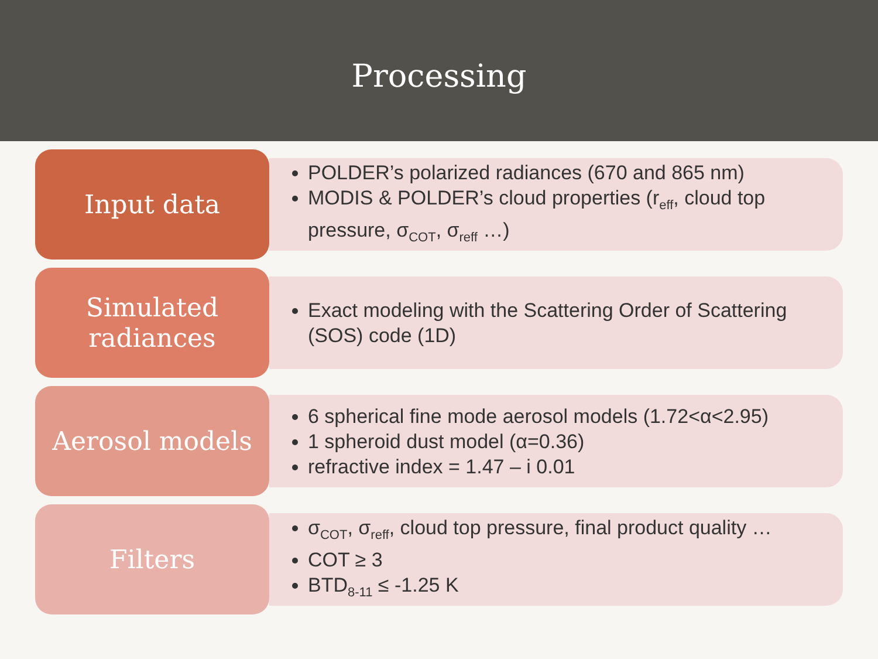Processing
Input data
POLDER’s polarized radiances (670 and 865 nm)
MODIS & POLDER’s cloud properties (r<sub>eff</sub>, cloud top pressure, σ<sub>COT</sub>, σ<sub>reff</sub> …)
Simulated
radiances
Exact modeling with the Scattering Order of Scattering (SOS) code (1D)
Aerosol models
6 spherical fine mode aerosol models (1.72<α<2.95)
1 spheroid dust model (α=0.36)
refractive index = 1.47 – i 0.01
Filters
σ<sub>COT</sub>, σ<sub>reff</sub>, cloud top pressure, final product quality …
COT ≥ 3
BTD<sub>8-11</sub> ≤ -1.25 K